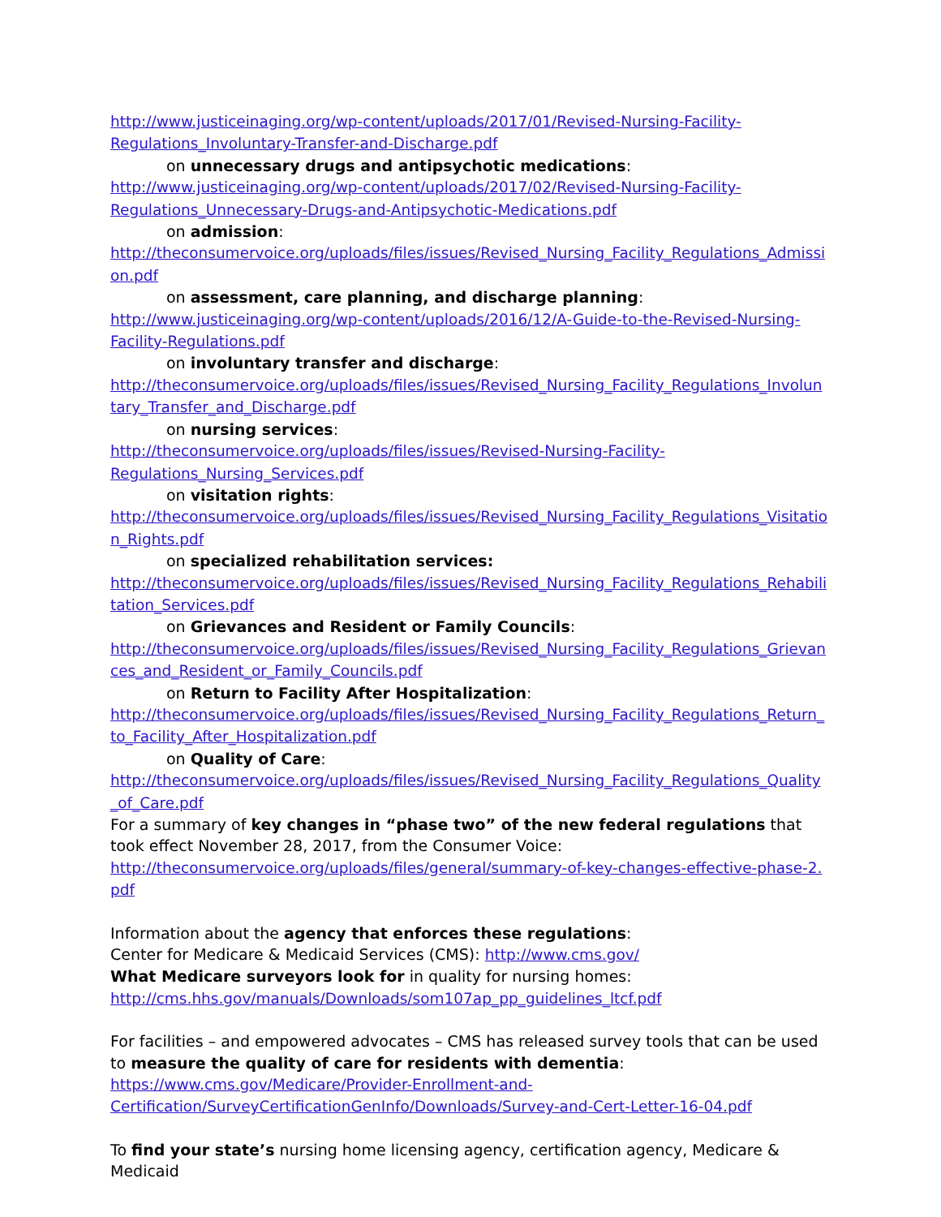http://www.justiceinaging.org/wp-content/uploads/2017/01/Revised-Nursing-Facility-
Regulations_Involuntary-Transfer-and-Discharge.pdf
on unnecessary drugs and antipsychotic medications:
http://www.justiceinaging.org/wp-content/uploads/2017/02/Revised-Nursing-Facility-
Regulations_Unnecessary-Drugs-and-Antipsychotic-Medications.pdf
on admission:
http://theconsumervoice.org/uploads/files/issues/Revised_Nursing_Facility_Regulations_Admission.pdf
on assessment, care planning, and discharge planning:
http://www.justiceinaging.org/wp-content/uploads/2016/12/A-Guide-to-the-Revised-Nursing-
Facility-Regulations.pdf
on involuntary transfer and discharge:
http://theconsumervoice.org/uploads/files/issues/Revised_Nursing_Facility_Regulations_Involuntary_Transfer_and_Discharge.pdf
on nursing services:
http://theconsumervoice.org/uploads/files/issues/Revised-Nursing-Facility-
Regulations_Nursing_Services.pdf
on visitation rights:
http://theconsumervoice.org/uploads/files/issues/Revised_Nursing_Facility_Regulations_Visitation_Rights.pdf
on specialized rehabilitation services:
http://theconsumervoice.org/uploads/files/issues/Revised_Nursing_Facility_Regulations_Rehabilitation_Services.pdf
on Grievances and Resident or Family Councils:
http://theconsumervoice.org/uploads/files/issues/Revised_Nursing_Facility_Regulations_Grievances_and_Resident_or_Family_Councils.pdf
on Return to Facility After Hospitalization:
http://theconsumervoice.org/uploads/files/issues/Revised_Nursing_Facility_Regulations_Return_to_Facility_After_Hospitalization.pdf
on Quality of Care:
http://theconsumervoice.org/uploads/files/issues/Revised_Nursing_Facility_Regulations_Quality_of_Care.pdf
For a summary of key changes in “phase two” of the new federal regulations that took effect November 28, 2017, from the Consumer Voice:
http://theconsumervoice.org/uploads/files/general/summary-of-key-changes-effective-phase-2.pdf
Information about the agency that enforces these regulations:
Center for Medicare & Medicaid Services (CMS): http://www.cms.gov/
What Medicare surveyors look for in quality for nursing homes:
http://cms.hhs.gov/manuals/Downloads/som107ap_pp_guidelines_ltcf.pdf
For facilities – and empowered advocates – CMS has released survey tools that can be used to measure the quality of care for residents with dementia:
https://www.cms.gov/Medicare/Provider-Enrollment-and-
Certification/SurveyCertificationGenInfo/Downloads/Survey-and-Cert-Letter-16-04.pdf
To find your state’s nursing home licensing agency, certification agency, Medicare & Medicaid